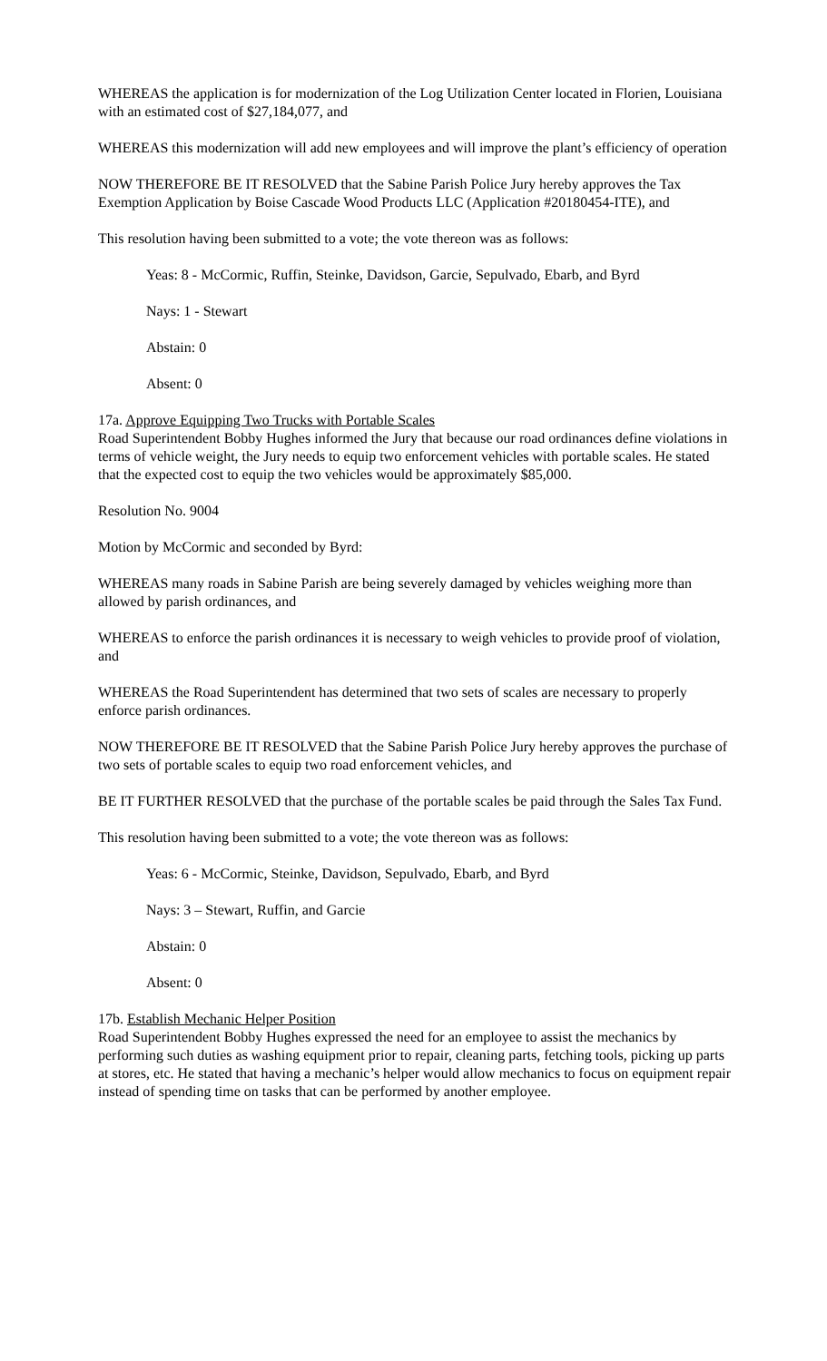WHEREAS the application is for modernization of the Log Utilization Center located in Florien, Louisiana with an estimated cost of $27,184,077, and
WHEREAS this modernization will add new employees and will improve the plant’s efficiency of operation
NOW THEREFORE BE IT RESOLVED that the Sabine Parish Police Jury hereby approves the Tax Exemption Application by Boise Cascade Wood Products LLC (Application #20180454-ITE), and
This resolution having been submitted to a vote; the vote thereon was as follows:
Yeas: 8 - McCormic, Ruffin, Steinke, Davidson, Garcie, Sepulvado, Ebarb, and Byrd
Nays: 1 - Stewart
Abstain: 0
Absent: 0
17a. Approve Equipping Two Trucks with Portable Scales
Road Superintendent Bobby Hughes informed the Jury that because our road ordinances define violations in terms of vehicle weight, the Jury needs to equip two enforcement vehicles with portable scales. He stated that the expected cost to equip the two vehicles would be approximately $85,000.
Resolution No. 9004
Motion by McCormic and seconded by Byrd:
WHEREAS many roads in Sabine Parish are being severely damaged by vehicles weighing more than allowed by parish ordinances, and
WHEREAS to enforce the parish ordinances it is necessary to weigh vehicles to provide proof of violation, and
WHEREAS the Road Superintendent has determined that two sets of scales are necessary to properly enforce parish ordinances.
NOW THEREFORE BE IT RESOLVED that the Sabine Parish Police Jury hereby approves the purchase of two sets of portable scales to equip two road enforcement vehicles, and
BE IT FURTHER RESOLVED that the purchase of the portable scales be paid through the Sales Tax Fund.
This resolution having been submitted to a vote; the vote thereon was as follows:
Yeas: 6 - McCormic, Steinke, Davidson, Sepulvado, Ebarb, and Byrd
Nays: 3 – Stewart, Ruffin, and Garcie
Abstain: 0
Absent: 0
17b. Establish Mechanic Helper Position
Road Superintendent Bobby Hughes expressed the need for an employee to assist the mechanics by performing such duties as washing equipment prior to repair, cleaning parts, fetching tools, picking up parts at stores, etc. He stated that having a mechanic’s helper would allow mechanics to focus on equipment repair instead of spending time on tasks that can be performed by another employee.